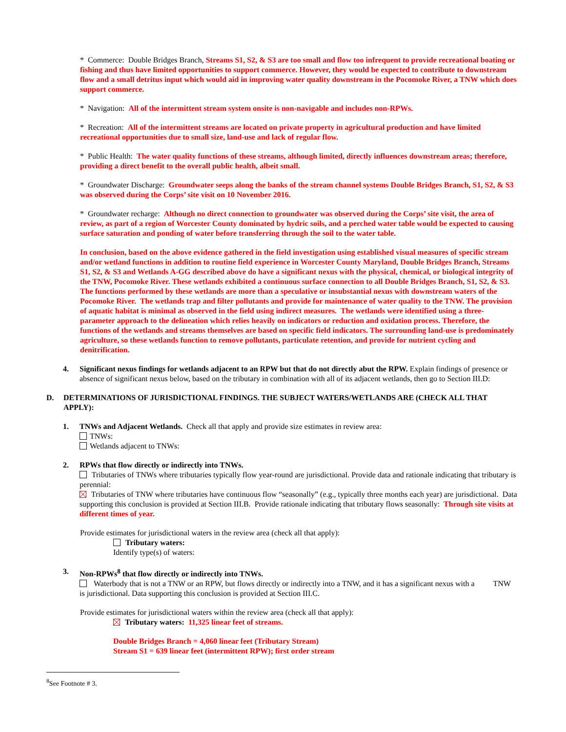* Commerce: Double Bridges Branch, Streams S1, S2, & S3 are too small and flow too infrequent to provide recreational boating or fishing and thus have limited opportunities to support commerce. However, they would be expected to contribute to downstream flow and a small detritus input which would aid in improving water quality downstream in the Pocomoke River, a TNW which does support commerce.
* Navigation: All of the intermittent stream system onsite is non-navigable and includes non-RPWs.
* Recreation: All of the intermittent streams are located on private property in agricultural production and have limited recreational opportunities due to small size, land-use and lack of regular flow.
* Public Health: The water quality functions of these streams, although limited, directly influences downstream areas; therefore, providing a direct benefit to the overall public health, albeit small.
* Groundwater Discharge: Groundwater seeps along the banks of the stream channel systems Double Bridges Branch, S1, S2, & S3 was observed during the Corps’ site visit on 10 November 2016.
* Groundwater recharge: Although no direct connection to groundwater was observed during the Corps’ site visit, the area of review, as part of a region of Worcester County dominated by hydric soils, and a perched water table would be expected to causing surface saturation and ponding of water before transferring through the soil to the water table.
In conclusion, based on the above evidence gathered in the field investigation using established visual measures of specific stream and/or wetland functions in addition to routine field experience in Worcester County Maryland, Double Bridges Branch, Streams S1, S2, & S3 and Wetlands A-GG described above do have a significant nexus with the physical, chemical, or biological integrity of the TNW, Pocomoke River. These wetlands exhibited a continuous surface connection to all Double Bridges Branch, S1, S2, & S3. The functions performed by these wetlands are more than a speculative or insubstantial nexus with downstream waters of the Pocomoke River. The wetlands trap and filter pollutants and provide for maintenance of water quality to the TNW. The provision of aquatic habitat is minimal as observed in the field using indirect measures. The wetlands were identified using a three-parameter approach to the delineation which relies heavily on indicators or reduction and oxidation process. Therefore, the functions of the wetlands and streams themselves are based on specific field indicators. The surrounding land-use is predominately agriculture, so these wetlands function to remove pollutants, particulate retention, and provide for nutrient cycling and denitrification.
4. Significant nexus findings for wetlands adjacent to an RPW but that do not directly abut the RPW. Explain findings of presence or absence of significant nexus below, based on the tributary in combination with all of its adjacent wetlands, then go to Section III.D:
D. DETERMINATIONS OF JURISDICTIONAL FINDINGS. THE SUBJECT WATERS/WETLANDS ARE (CHECK ALL THAT APPLY):
1. TNWs and Adjacent Wetlands. Check all that apply and provide size estimates in review area:
TNWs:
Wetlands adjacent to TNWs:
2. RPWs that flow directly or indirectly into TNWs.
Tributaries of TNWs where tributaries typically flow year-round are jurisdictional. Provide data and rationale indicating that tributary is perennial:
Tributaries of TNW where tributaries have continuous flow “seasonally” (e.g., typically three months each year) are jurisdictional. Data supporting this conclusion is provided at Section III.B. Provide rationale indicating that tributary flows seasonally: Through site visits at different times of year.
Provide estimates for jurisdictional waters in the review area (check all that apply):
Tributary waters:
Identify type(s) of waters:
3. Non-RPWs<sup>8</sup> that flow directly or indirectly into TNWs.
Waterbody that is not a TNW or an RPW, but flows directly or indirectly into a TNW, and it has a significant nexus with a TNW is jurisdictional. Data supporting this conclusion is provided at Section III.C.
Provide estimates for jurisdictional waters within the review area (check all that apply):
Tributary waters: 11,325 linear feet of streams.
Double Bridges Branch = 4,060 linear feet (Tributary Stream)
Stream S1 = 639 linear feet (intermittent RPW); first order stream
<sup>8</sup> See Footnote # 3.